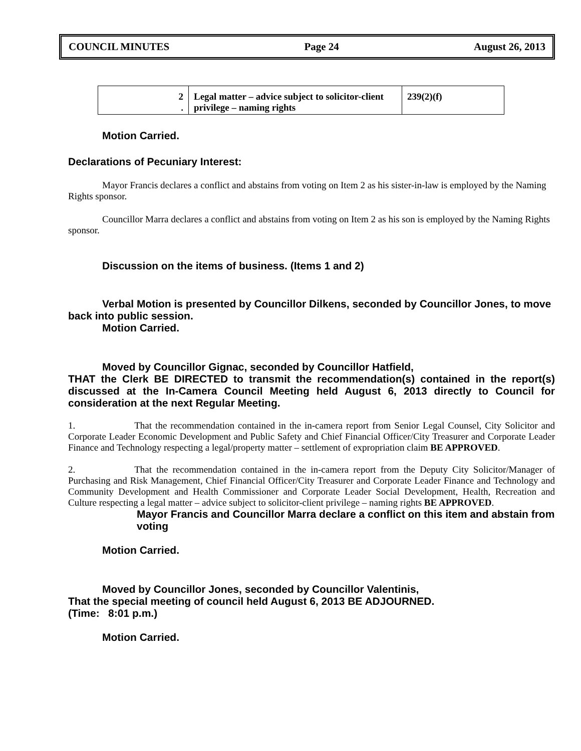COUNCIL MINUTES Page 24 August 26, 2013
| 2 . | Legal matter – advice subject to solicitor-client privilege – naming rights | 239(2)(f) |
Motion Carried.
Declarations of Pecuniary Interest:
Mayor Francis declares a conflict and abstains from voting on Item 2 as his sister-in-law is employed by the Naming Rights sponsor.
Councillor Marra declares a conflict and abstains from voting on Item 2 as his son is employed by the Naming Rights sponsor.
Discussion on the items of business. (Items 1 and 2)
Verbal Motion is presented by Councillor Dilkens, seconded by Councillor Jones, to move back into public session.
Motion Carried.
Moved by Councillor Gignac, seconded by Councillor Hatfield,
THAT the Clerk BE DIRECTED to transmit the recommendation(s) contained in the report(s) discussed at the In-Camera Council Meeting held August 6, 2013 directly to Council for consideration at the next Regular Meeting.
1. That the recommendation contained in the in-camera report from Senior Legal Counsel, City Solicitor and Corporate Leader Economic Development and Public Safety and Chief Financial Officer/City Treasurer and Corporate Leader Finance and Technology respecting a legal/property matter – settlement of expropriation claim BE APPROVED.
2. That the recommendation contained in the in-camera report from the Deputy City Solicitor/Manager of Purchasing and Risk Management, Chief Financial Officer/City Treasurer and Corporate Leader Finance and Technology and Community Development and Health Commissioner and Corporate Leader Social Development, Health, Recreation and Culture respecting a legal matter – advice subject to solicitor-client privilege – naming rights BE APPROVED.
Mayor Francis and Councillor Marra declare a conflict on this item and abstain from voting
Motion Carried.
Moved by Councillor Jones, seconded by Councillor Valentinis,
That the special meeting of council held August 6, 2013 BE ADJOURNED.
(Time: 8:01 p.m.)
Motion Carried.